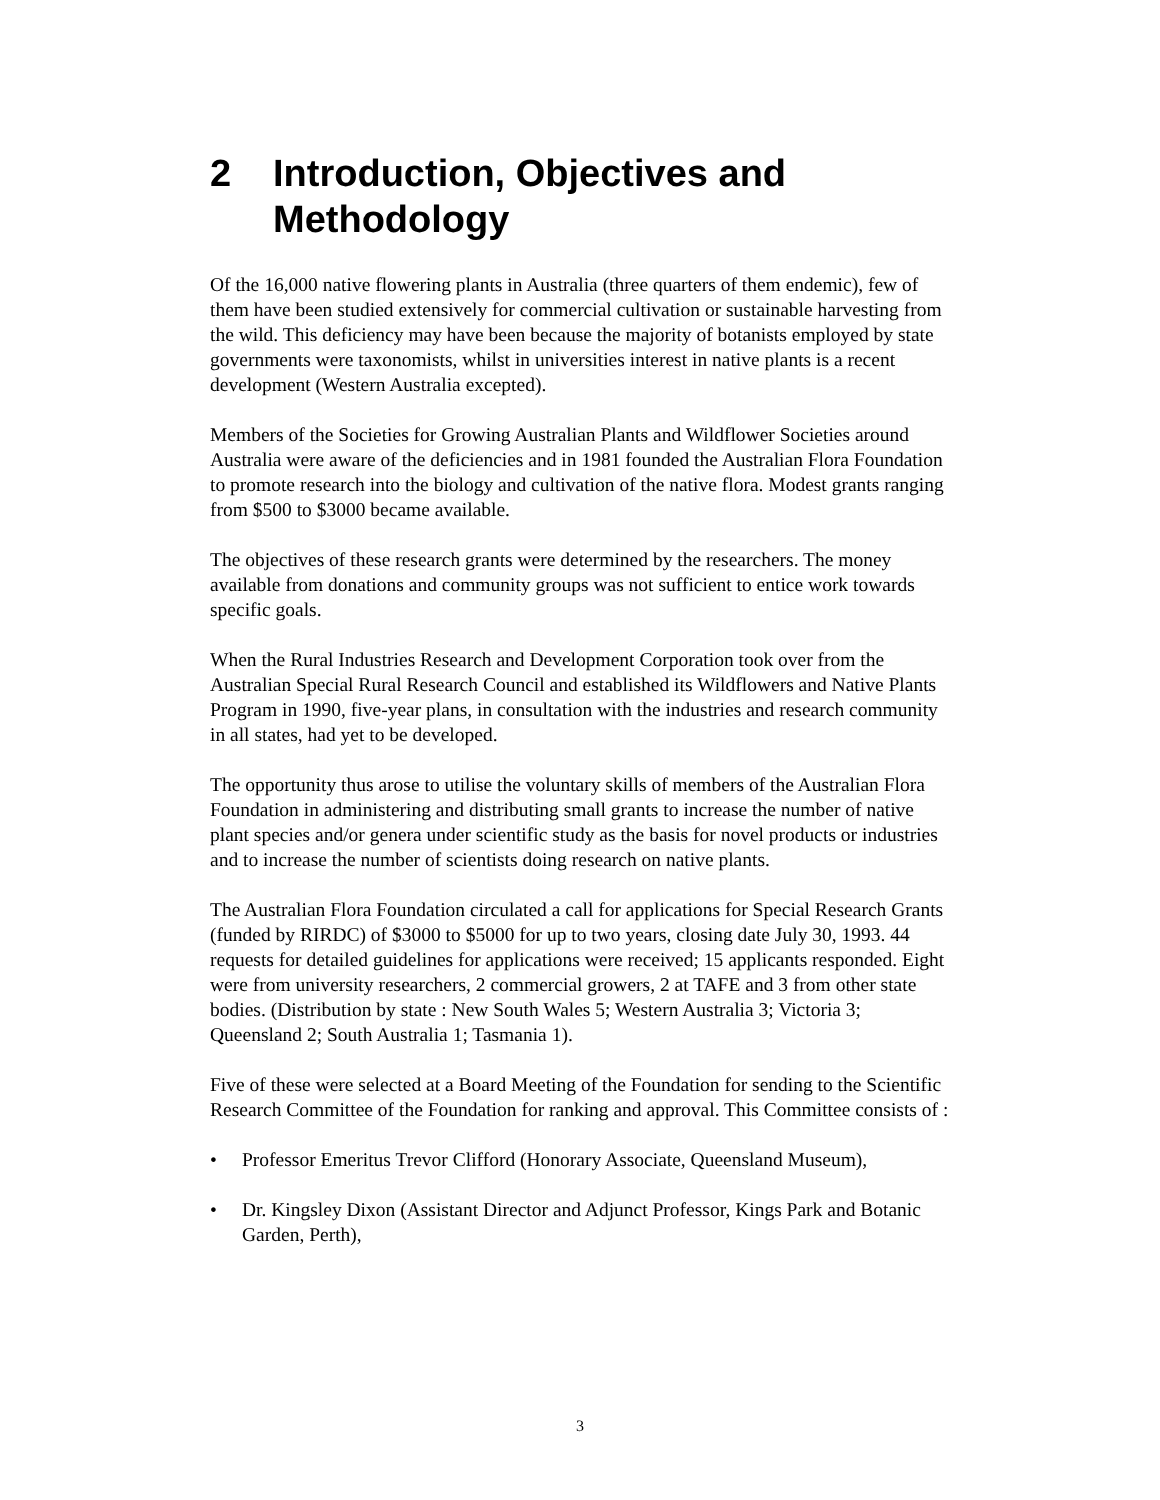2 Introduction, Objectives and Methodology
Of the 16,000 native flowering plants in Australia (three quarters of them endemic), few of them have been studied extensively for commercial cultivation or sustainable harvesting from the wild. This deficiency may have been because the majority of botanists employed by state governments were taxonomists, whilst in universities interest in native plants is a recent development (Western Australia excepted).
Members of the Societies for Growing Australian Plants and Wildflower Societies around Australia were aware of the deficiencies and in 1981 founded the Australian Flora Foundation to promote research into the biology and cultivation of the native flora. Modest grants ranging from $500 to $3000 became available.
The objectives of these research grants were determined by the researchers. The money available from donations and community groups was not sufficient to entice work towards specific goals.
When the Rural Industries Research and Development Corporation took over from the Australian Special Rural Research Council and established its Wildflowers and Native Plants Program in 1990, five-year plans, in consultation with the industries and research community in all states, had yet to be developed.
The opportunity thus arose to utilise the voluntary skills of members of the Australian Flora Foundation in administering and distributing small grants to increase the number of native plant species and/or genera under scientific study as the basis for novel products or industries and to increase the number of scientists doing research on native plants.
The Australian Flora Foundation circulated a call for applications for Special Research Grants (funded by RIRDC) of $3000 to $5000 for up to two years, closing date July 30, 1993. 44 requests for detailed guidelines for applications were received; 15 applicants responded. Eight were from university researchers, 2 commercial growers, 2 at TAFE and 3 from other state bodies. (Distribution by state : New South Wales 5; Western Australia 3; Victoria 3; Queensland 2; South Australia 1; Tasmania 1).
Five of these were selected at a Board Meeting of the Foundation for sending to the Scientific Research Committee of the Foundation for ranking and approval. This Committee consists of :
• Professor Emeritus Trevor Clifford (Honorary Associate, Queensland Museum),
• Dr. Kingsley Dixon (Assistant Director and Adjunct Professor, Kings Park and Botanic Garden, Perth),
3